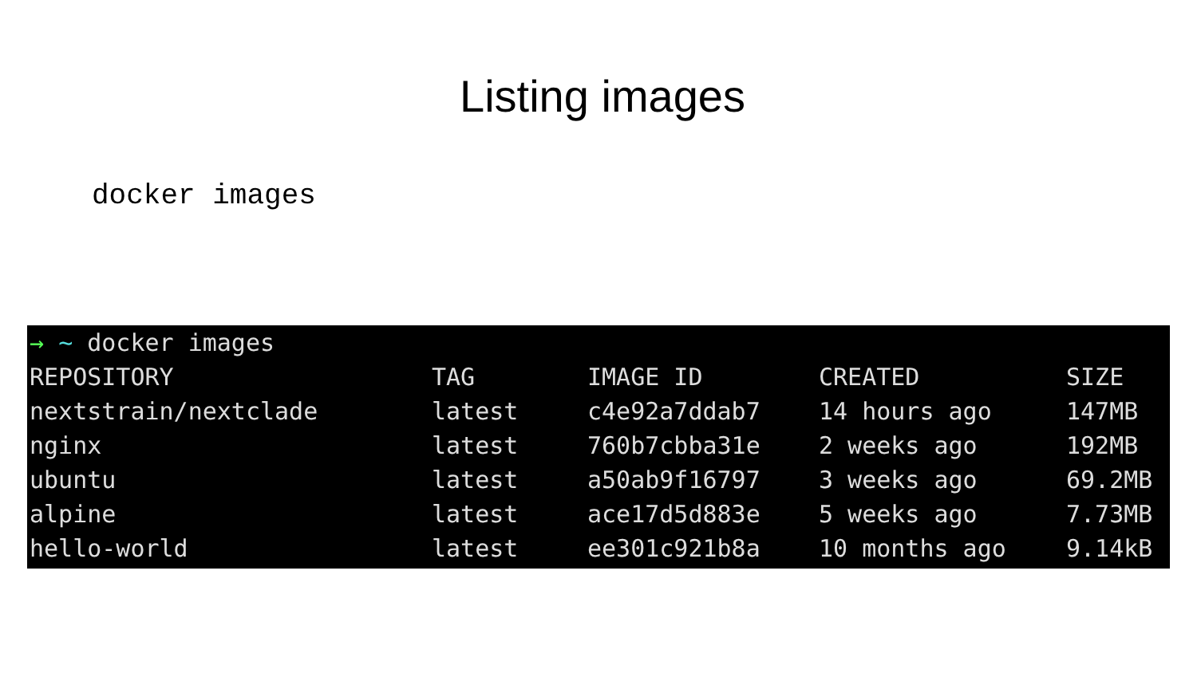Listing images
docker images
→ ~ docker images
| REPOSITORY | TAG | IMAGE ID | CREATED | SIZE |
| --- | --- | --- | --- | --- |
| nextstrain/nextclade | latest | c4e92a7ddab7 | 14 hours ago | 147MB |
| nginx | latest | 760b7cbba31e | 2 weeks ago | 192MB |
| ubuntu | latest | a50ab9f16797 | 3 weeks ago | 69.2MB |
| alpine | latest | ace17d5d883e | 5 weeks ago | 7.73MB |
| hello-world | latest | ee301c921b8a | 10 months ago | 9.14kB |